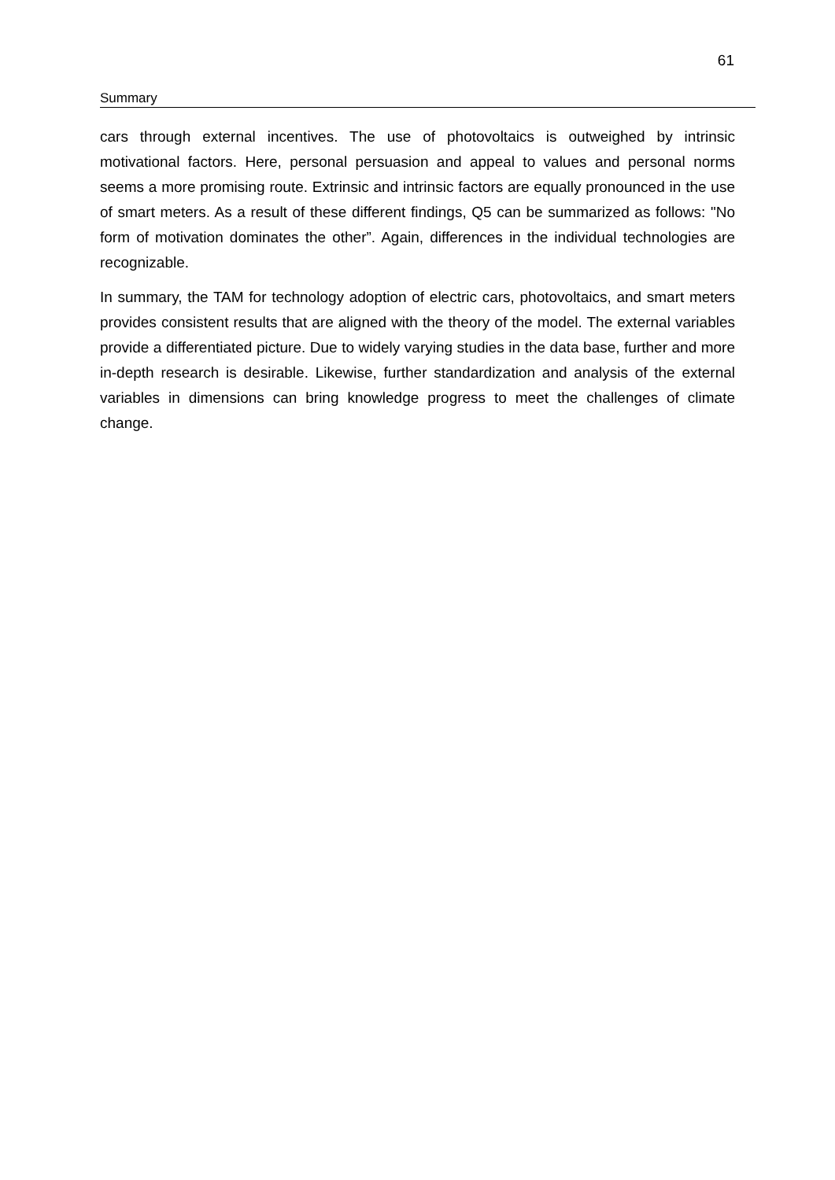61
Summary
cars through external incentives. The use of photovoltaics is outweighed by intrinsic motivational factors. Here, personal persuasion and appeal to values and personal norms seems a more promising route. Extrinsic and intrinsic factors are equally pronounced in the use of smart meters. As a result of these different findings, Q5 can be summarized as follows: "No form of motivation dominates the other”. Again, differences in the individual technologies are recognizable.
In summary, the TAM for technology adoption of electric cars, photovoltaics, and smart meters provides consistent results that are aligned with the theory of the model. The external variables provide a differentiated picture. Due to widely varying studies in the data base, further and more in-depth research is desirable. Likewise, further standardization and analysis of the external variables in dimensions can bring knowledge progress to meet the challenges of climate change.